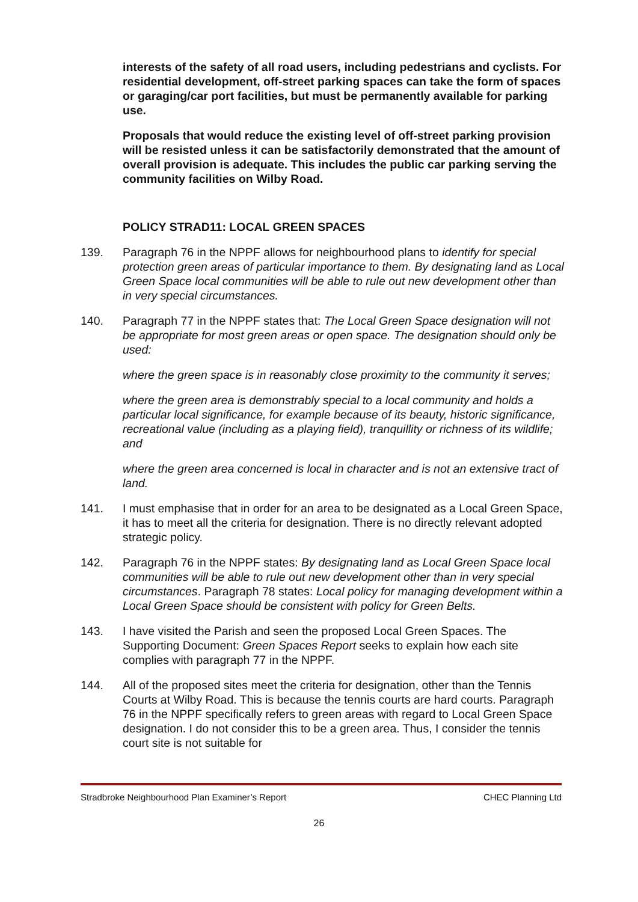interests of the safety of all road users, including pedestrians and cyclists. For residential development, off-street parking spaces can take the form of spaces or garaging/car port facilities, but must be permanently available for parking use.
Proposals that would reduce the existing level of off-street parking provision will be resisted unless it can be satisfactorily demonstrated that the amount of overall provision is adequate. This includes the public car parking serving the community facilities on Wilby Road.
POLICY STRAD11: LOCAL GREEN SPACES
139. Paragraph 76 in the NPPF allows for neighbourhood plans to identify for special protection green areas of particular importance to them. By designating land as Local Green Space local communities will be able to rule out new development other than in very special circumstances.
140. Paragraph 77 in the NPPF states that: The Local Green Space designation will not be appropriate for most green areas or open space. The designation should only be used:
where the green space is in reasonably close proximity to the community it serves;
where the green area is demonstrably special to a local community and holds a particular local significance, for example because of its beauty, historic significance, recreational value (including as a playing field), tranquillity or richness of its wildlife; and
where the green area concerned is local in character and is not an extensive tract of land.
141. I must emphasise that in order for an area to be designated as a Local Green Space, it has to meet all the criteria for designation. There is no directly relevant adopted strategic policy.
142. Paragraph 76 in the NPPF states: By designating land as Local Green Space local communities will be able to rule out new development other than in very special circumstances. Paragraph 78 states: Local policy for managing development within a Local Green Space should be consistent with policy for Green Belts.
143. I have visited the Parish and seen the proposed Local Green Spaces. The Supporting Document: Green Spaces Report seeks to explain how each site complies with paragraph 77 in the NPPF.
144. All of the proposed sites meet the criteria for designation, other than the Tennis Courts at Wilby Road. This is because the tennis courts are hard courts. Paragraph 76 in the NPPF specifically refers to green areas with regard to Local Green Space designation. I do not consider this to be a green area. Thus, I consider the tennis court site is not suitable for
Stradbroke Neighbourhood Plan Examiner’s Report CHEC Planning Ltd
26